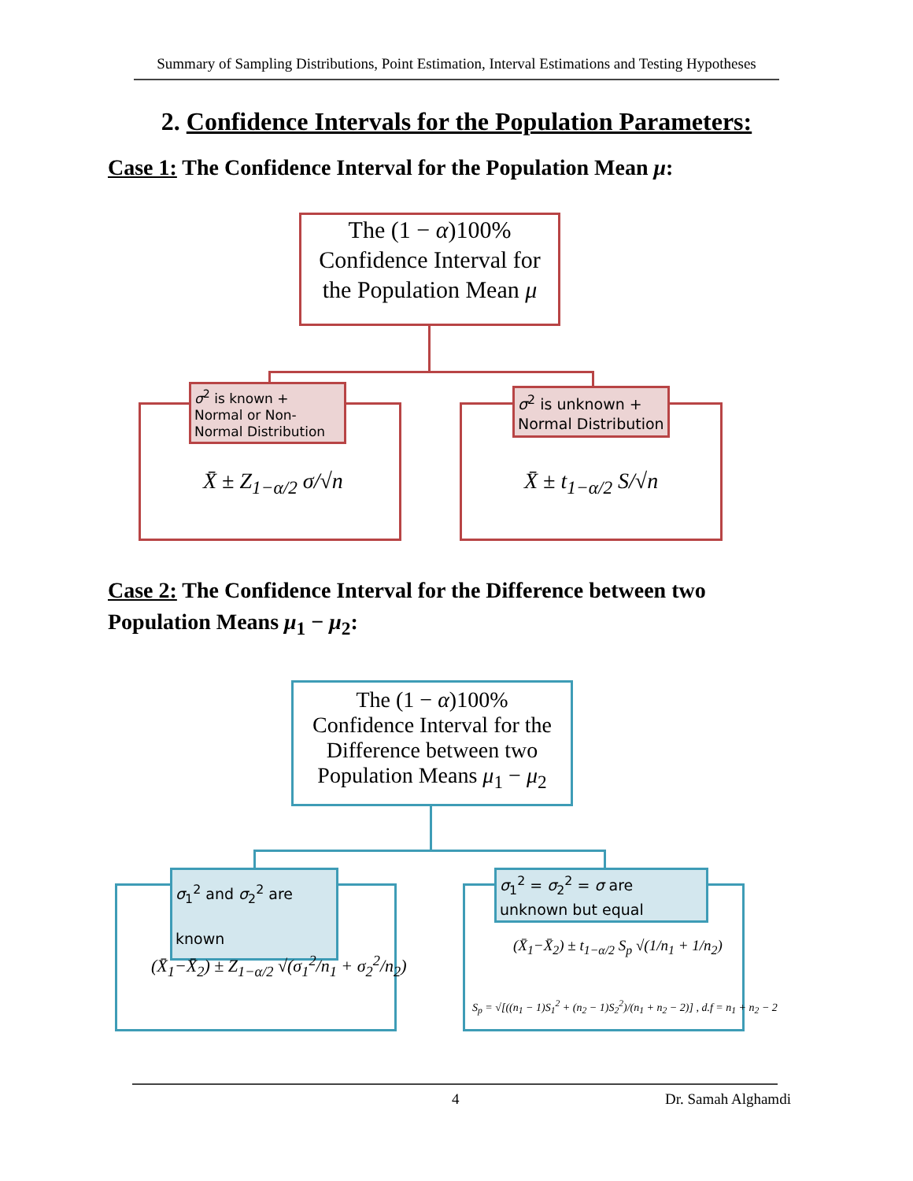Summary of Sampling Distributions, Point Estimation, Interval Estimations and Testing Hypotheses
2. Confidence Intervals for the Population Parameters:
Case 1: The Confidence Interval for the Population Mean μ:
The (1 − α)100%
Confidence Interval for
the Population Mean μ
σ<sup>2</sup> is known + Normal or Non-Normal Distribution
σ<sup>2</sup> is unknown + Normal Distribution
X̄ ± Z<sub>1−α/2</sub> σ/√n X̄ ± t<sub>1−α/2</sub> S/√n
Case 2: The Confidence Interval for the Difference between two Population Means μ<sub>1</sub> − μ<sub>2</sub>:
The (1 − α)100%
Confidence Interval for the Difference between two Population Means μ<sub>1</sub> − μ<sub>2</sub>
σ<sub>1</sub><sup>2</sup> and σ<sub>2</sub><sup>2</sup> are known
σ<sub>1</sub><sup>2</sup> = σ<sub>2</sub><sup>2</sup> = σ are unknown but equal
(X̄<sub>1</sub>−X̄<sub>2</sub>) ± Z<sub>1−α/2</sub> √(σ<sub>1</sub><sup>2</sup>/n<sub>1</sub> + σ<sub>2</sub><sup>2</sup>/n<sub>2</sub>)
(X̄<sub>1</sub>−X̄<sub>2</sub>) ± t<sub>1−α/2</sub> S<sub>p</sub> √(1/n<sub>1</sub> + 1/n<sub>2</sub>)
S<sub>p</sub> = √[((n<sub>1</sub> − 1)S<sub>1</sub><sup>2</sup> + (n<sub>2</sub> − 1)S<sub>2</sub><sup>2</sup>)/(n<sub>1</sub> + n<sub>2</sub> − 2)] , d.f = n<sub>1</sub> + n<sub>2</sub> − 2
4 Dr. Samah Alghamdi